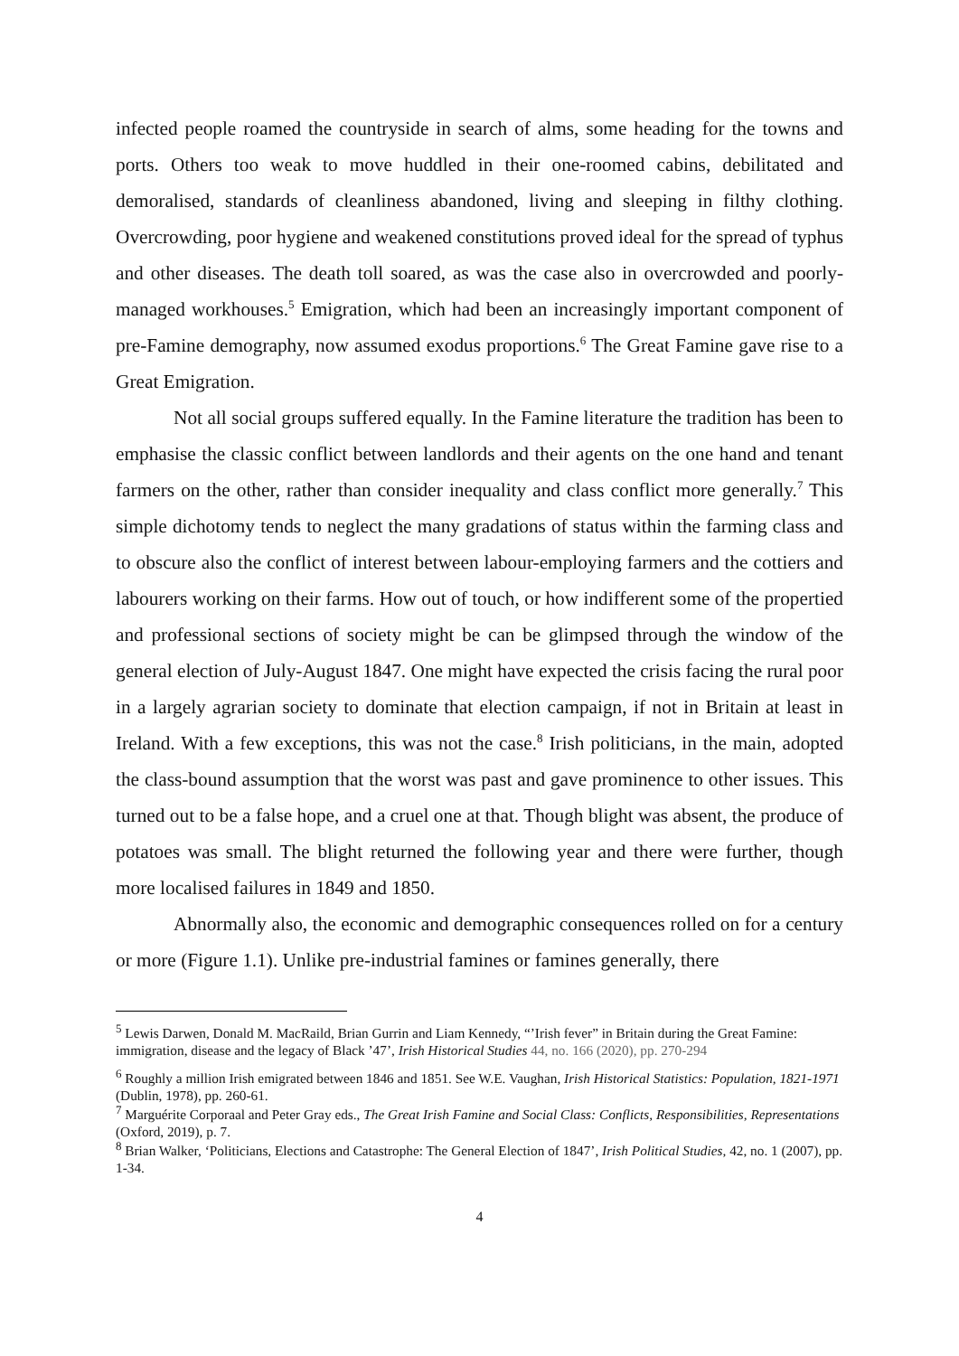infected people roamed the countryside in search of alms, some heading for the towns and ports. Others too weak to move huddled in their one-roomed cabins, debilitated and demoralised, standards of cleanliness abandoned, living and sleeping in filthy clothing. Overcrowding, poor hygiene and weakened constitutions proved ideal for the spread of typhus and other diseases. The death toll soared, as was the case also in overcrowded and poorly-managed workhouses.<sup>5</sup> Emigration, which had been an increasingly important component of pre-Famine demography, now assumed exodus proportions.<sup>6</sup> The Great Famine gave rise to a Great Emigration.
Not all social groups suffered equally. In the Famine literature the tradition has been to emphasise the classic conflict between landlords and their agents on the one hand and tenant farmers on the other, rather than consider inequality and class conflict more generally.<sup>7</sup> This simple dichotomy tends to neglect the many gradations of status within the farming class and to obscure also the conflict of interest between labour-employing farmers and the cottiers and labourers working on their farms. How out of touch, or how indifferent some of the propertied and professional sections of society might be can be glimpsed through the window of the general election of July-August 1847. One might have expected the crisis facing the rural poor in a largely agrarian society to dominate that election campaign, if not in Britain at least in Ireland. With a few exceptions, this was not the case.<sup>8</sup> Irish politicians, in the main, adopted the class-bound assumption that the worst was past and gave prominence to other issues. This turned out to be a false hope, and a cruel one at that. Though blight was absent, the produce of potatoes was small. The blight returned the following year and there were further, though more localised failures in 1849 and 1850.
Abnormally also, the economic and demographic consequences rolled on for a century or more (Figure 1.1). Unlike pre-industrial famines or famines generally, there
<sup>5</sup> Lewis Darwen, Donald M. MacRaild, Brian Gurrin and Liam Kennedy, “’Irish fever” in Britain during the Great Famine: immigration, disease and the legacy of Black ’47’, Irish Historical Studies 44, no. 166 (2020), pp. 270-294
<sup>6</sup> Roughly a million Irish emigrated between 1846 and 1851. See W.E. Vaughan, Irish Historical Statistics: Population, 1821-1971 (Dublin, 1978), pp. 260-61.
<sup>7</sup> Marguérite Corporaal and Peter Gray eds., The Great Irish Famine and Social Class: Conflicts, Responsibilities, Representations (Oxford, 2019), p. 7.
<sup>8</sup> Brian Walker, ‘Politicians, Elections and Catastrophe: The General Election of 1847’, Irish Political Studies, 42, no. 1 (2007), pp. 1-34.
4